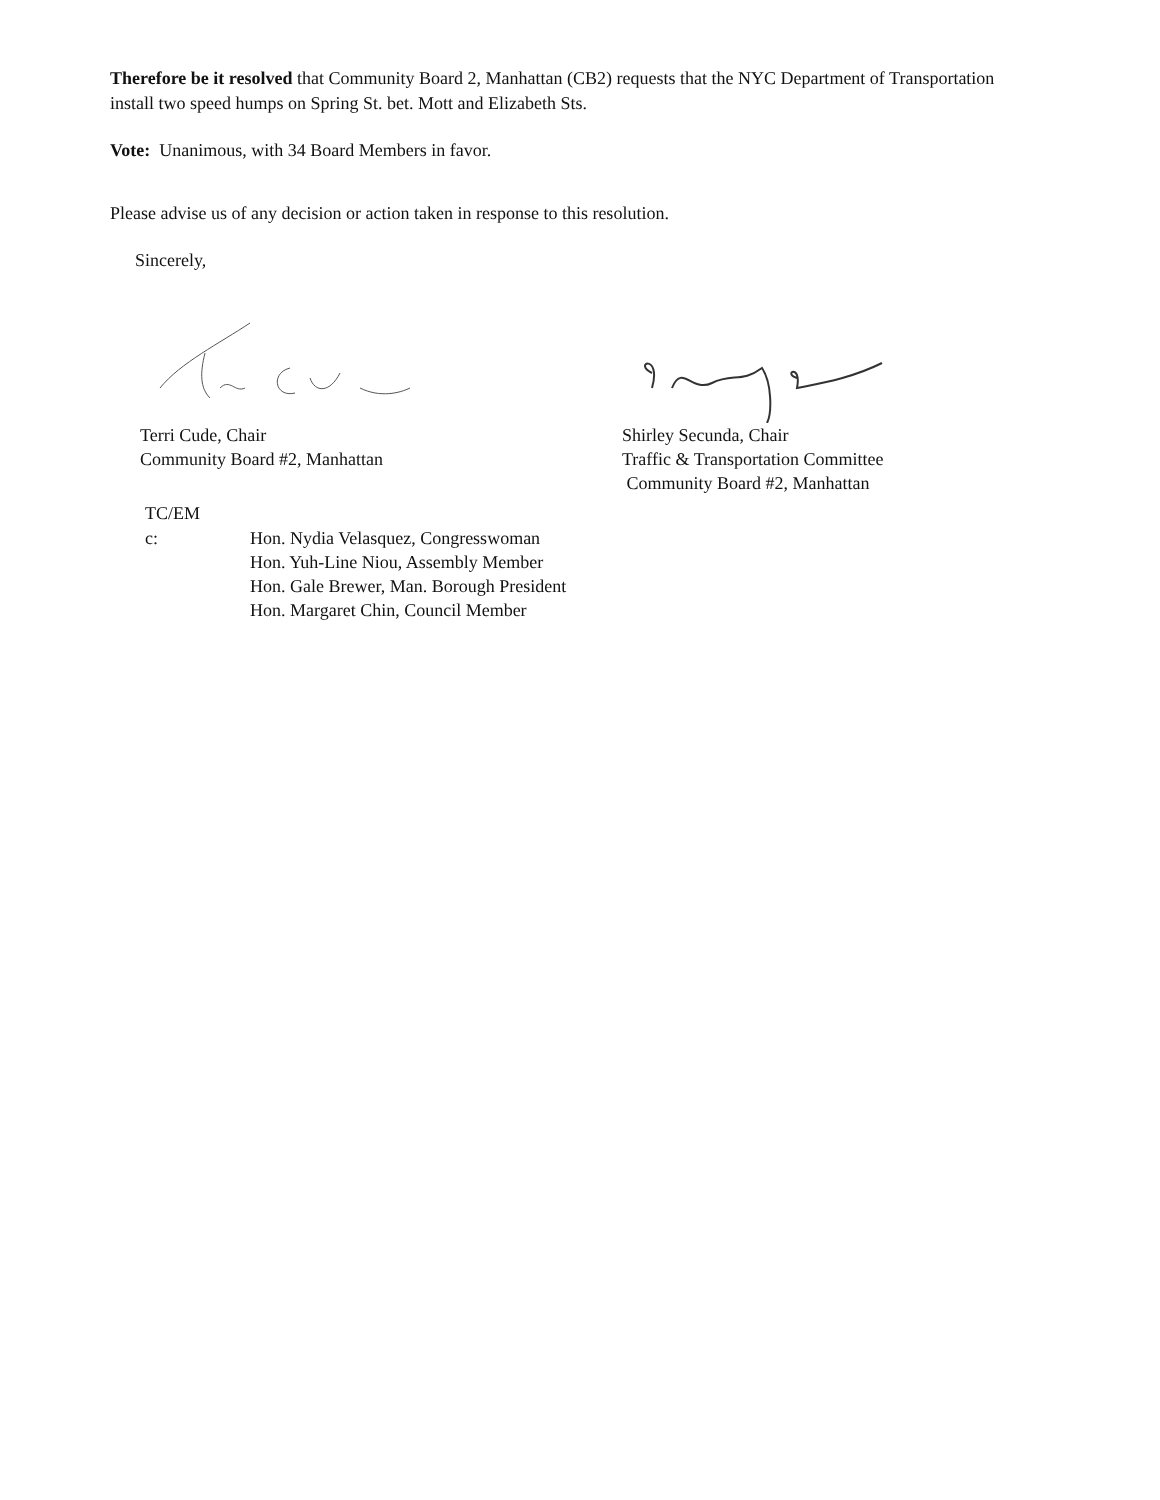Therefore be it resolved that Community Board 2, Manhattan (CB2) requests that the NYC Department of Transportation install two speed humps on Spring St. bet. Mott and Elizabeth Sts.
Vote: Unanimous, with 34 Board Members in favor.
Please advise us of any decision or action taken in response to this resolution.
Sincerely,
Terri Cude, Chair
Community Board #2, Manhattan
Shirley Secunda, Chair
Traffic & Transportation Committee
Community Board #2, Manhattan
TC/EM
c: Hon. Nydia Velasquez, Congresswoman
Hon. Yuh-Line Niou, Assembly Member
Hon. Gale Brewer, Man. Borough President
Hon. Margaret Chin, Council Member